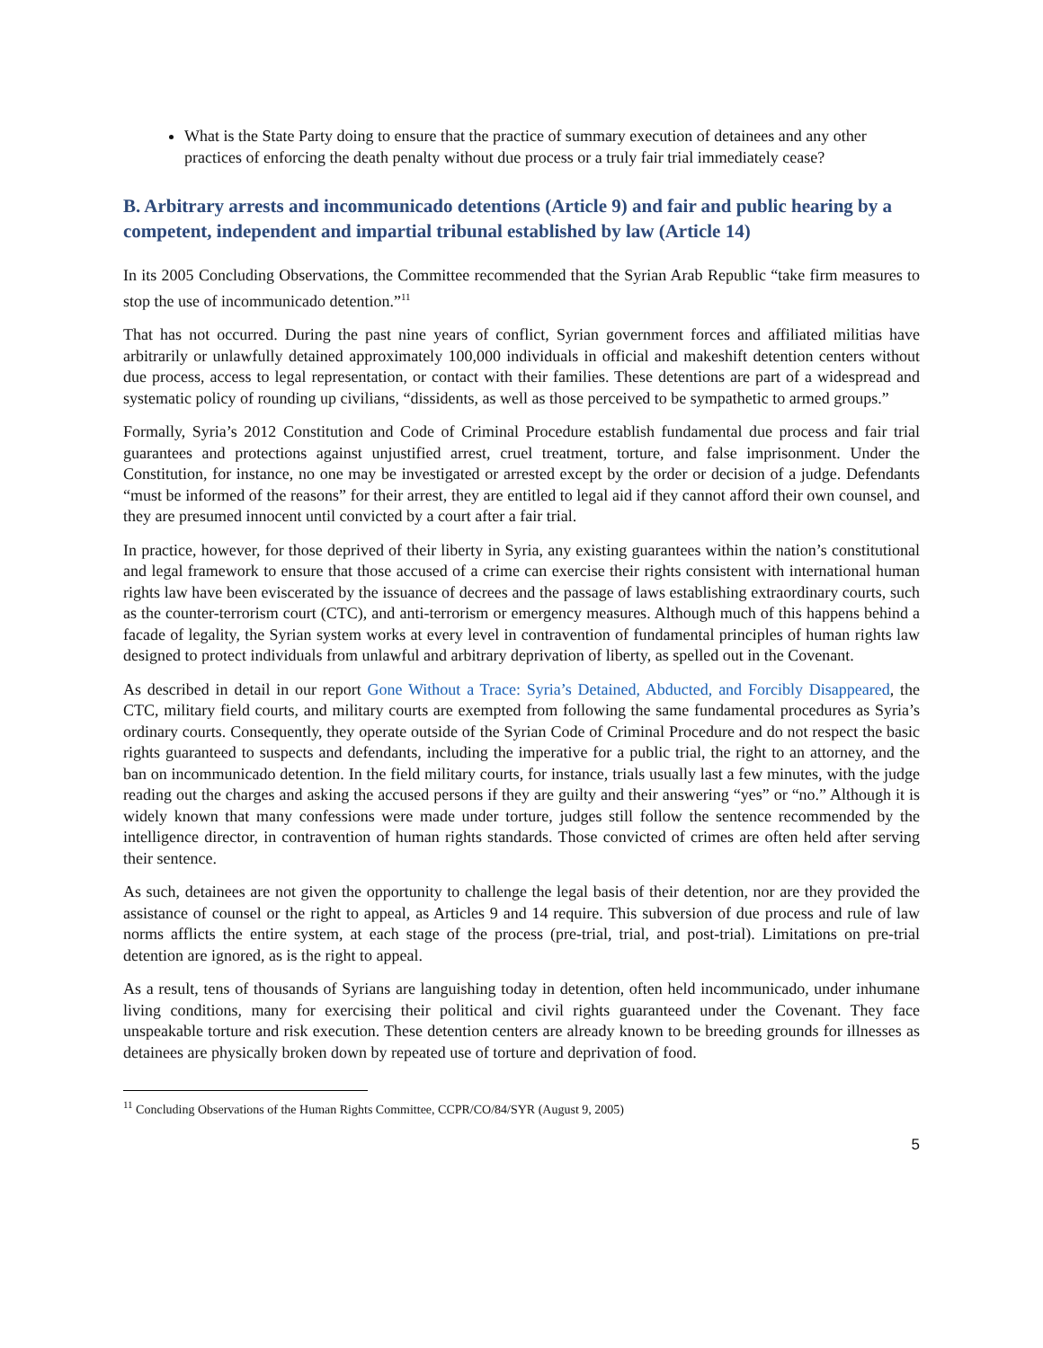What is the State Party doing to ensure that the practice of summary execution of detainees and any other practices of enforcing the death penalty without due process or a truly fair trial immediately cease?
B. Arbitrary arrests and incommunicado detentions (Article 9) and fair and public hearing by a competent, independent and impartial tribunal established by law (Article 14)
In its 2005 Concluding Observations, the Committee recommended that the Syrian Arab Republic “take firm measures to stop the use of incommunicado detention.”<sup>11</sup>
That has not occurred. During the past nine years of conflict, Syrian government forces and affiliated militias have arbitrarily or unlawfully detained approximately 100,000 individuals in official and makeshift detention centers without due process, access to legal representation, or contact with their families. These detentions are part of a widespread and systematic policy of rounding up civilians, “dissidents, as well as those perceived to be sympathetic to armed groups.”
Formally, Syria’s 2012 Constitution and Code of Criminal Procedure establish fundamental due process and fair trial guarantees and protections against unjustified arrest, cruel treatment, torture, and false imprisonment. Under the Constitution, for instance, no one may be investigated or arrested except by the order or decision of a judge. Defendants “must be informed of the reasons” for their arrest, they are entitled to legal aid if they cannot afford their own counsel, and they are presumed innocent until convicted by a court after a fair trial.
In practice, however, for those deprived of their liberty in Syria, any existing guarantees within the nation’s constitutional and legal framework to ensure that those accused of a crime can exercise their rights consistent with international human rights law have been eviscerated by the issuance of decrees and the passage of laws establishing extraordinary courts, such as the counter-terrorism court (CTC), and anti-terrorism or emergency measures. Although much of this happens behind a facade of legality, the Syrian system works at every level in contravention of fundamental principles of human rights law designed to protect individuals from unlawful and arbitrary deprivation of liberty, as spelled out in the Covenant.
As described in detail in our report Gone Without a Trace: Syria’s Detained, Abducted, and Forcibly Disappeared, the CTC, military field courts, and military courts are exempted from following the same fundamental procedures as Syria’s ordinary courts. Consequently, they operate outside of the Syrian Code of Criminal Procedure and do not respect the basic rights guaranteed to suspects and defendants, including the imperative for a public trial, the right to an attorney, and the ban on incommunicado detention. In the field military courts, for instance, trials usually last a few minutes, with the judge reading out the charges and asking the accused persons if they are guilty and their answering “yes” or “no.” Although it is widely known that many confessions were made under torture, judges still follow the sentence recommended by the intelligence director, in contravention of human rights standards. Those convicted of crimes are often held after serving their sentence.
As such, detainees are not given the opportunity to challenge the legal basis of their detention, nor are they provided the assistance of counsel or the right to appeal, as Articles 9 and 14 require. This subversion of due process and rule of law norms afflicts the entire system, at each stage of the process (pre-trial, trial, and post-trial). Limitations on pre-trial detention are ignored, as is the right to appeal.
As a result, tens of thousands of Syrians are languishing today in detention, often held incommunicado, under inhumane living conditions, many for exercising their political and civil rights guaranteed under the Covenant. They face unspeakable torture and risk execution. These detention centers are already known to be breeding grounds for illnesses as detainees are physically broken down by repeated use of torture and deprivation of food.
<sup>11</sup> Concluding Observations of the Human Rights Committee, CCPR/CO/84/SYR (August 9, 2005)
5